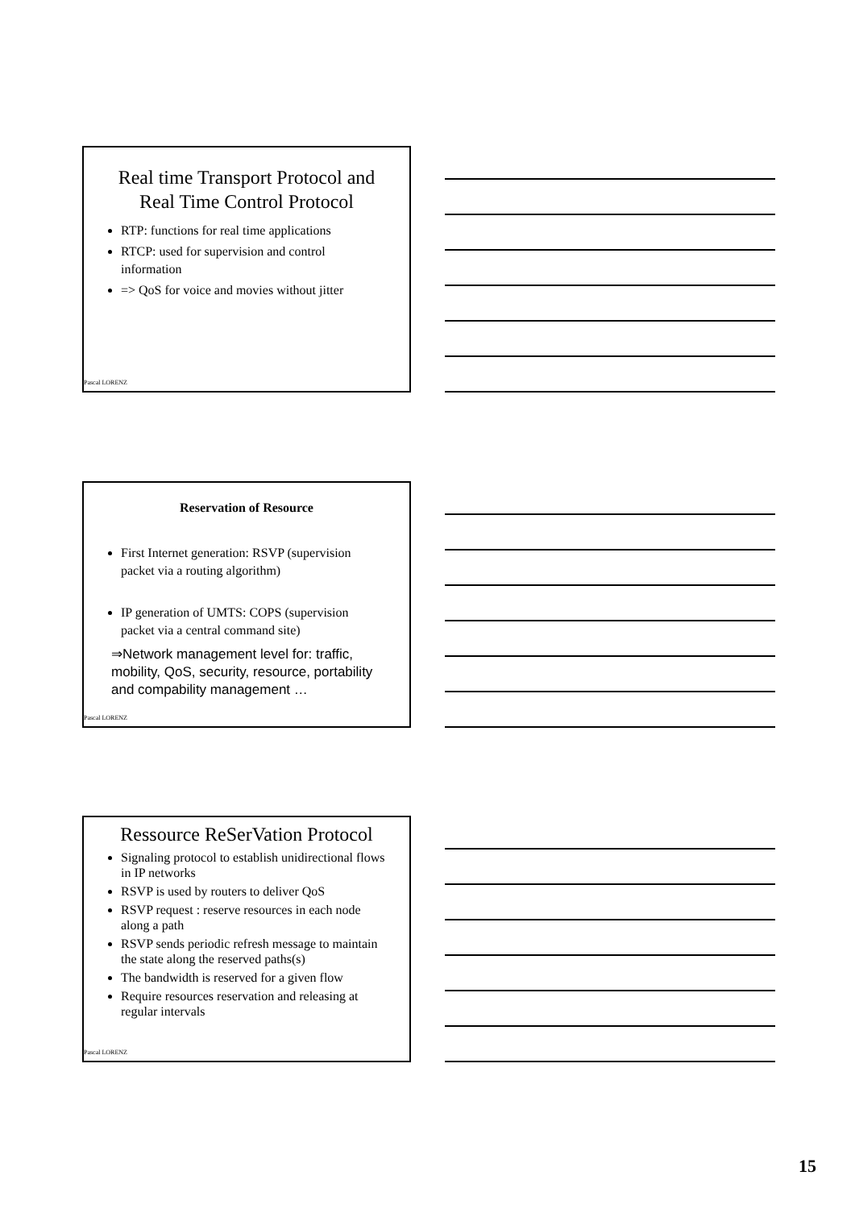Real time Transport Protocol and Real Time Control Protocol
RTP: functions for real time applications
RTCP: used for supervision and control information
=> QoS for voice and movies without jitter
Pascal LORENZ
Reservation of Resource
First Internet generation: RSVP (supervision packet via a routing algorithm)
IP generation of UMTS: COPS (supervision packet via a central command site)
⇒Network management level for: traffic, mobility, QoS, security, resource, portability and compability management …
Pascal LORENZ
Ressource ReSerVation Protocol
Signaling protocol to establish unidirectional flows in IP networks
RSVP is used by routers to deliver QoS
RSVP request : reserve resources in each node along a path
RSVP sends periodic refresh message to maintain the state along the reserved paths(s)
The bandwidth is reserved for a given flow
Require resources reservation and releasing at regular intervals
Pascal LORENZ
15